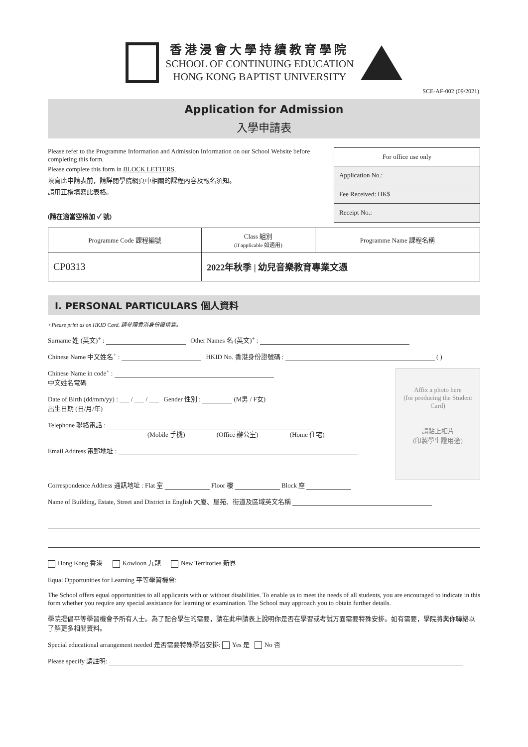香港浸會大學持續教育學院
SCHOOL OF CONTINUING EDUCATION
HONG KONG BAPTIST UNIVERSITY
SCE-AF-002 (09/2021)
Application for Admission
入學申請表
Please refer to the Programme Information and Admission Information on our School Website before completing this form.
Please complete this form in BLOCK LETTERS.
填寫此申請表前，請詳閱學院網頁中相關的課程內容及報名須知。
請用正楷填寫此表格。
(請在適當空格加 ✓ 號)
| For office use only |
| Application No.: |
| Fee Received: HK$ |
| Receipt No.: |
| Programme Code 課程編號 | Class 組別 (if applicable 如適用) | Programme Name 課程名稱 |
| CP0313 | 2022年秋季 / 幼兒音樂教育專業文憑 | |
I. PERSONAL PARTICULARS 個人資料
+Please print as on HKID Card. 請參照香港身份證填寫。
Surname 姓 (英文)<sup>+</sup> : Other Names 名 (英文)<sup>+</sup> :
Chinese Name 中文姓名<sup>+</sup> : HKID No. 香港身份證號碼 : ( )
Affix a photo here
(for producing the Student Card)
請貼上相片
(印製學生證用途)
Chinese Name in code<sup>+</sup> :
中文姓名電碼
Date of Birth (dd/mm/yy) : ___ / ___ / ___ Gender 性別 : (M男 / F女)
出生日期 (日/月/年)
Telephone 聯絡電話 :
(Mobile 手機) (Office 辦公室) (Home 住宅)
Email Address 電郵地址 :
Correspondence Address 通訊地址 : Flat 室 Floor 樓 Block 座
Name of Building, Estate, Street and District in English 大廈、屋苑、街道及區域英文名稱
Hong Kong 香港 Kowloon 九龍 New Territories 新界
Equal Opportunities for Learning 平等學習機會:
The School offers equal opportunities to all applicants with or without disabilities. To enable us to meet the needs of all students, you are encouraged to indicate in this form whether you require any special assistance for learning or examination. The School may approach you to obtain further details.
學院提倡平等學習機會予所有人士。為了配合學生的需要，請在此申請表上說明你是否在學習或考試方面需要特殊安排。如有需要，學院將與你聯絡以了解更多相關資料。
Special educational arrangement needed 是否需要特殊學習安排: Yes 是 No 否
Please specify 請註明: